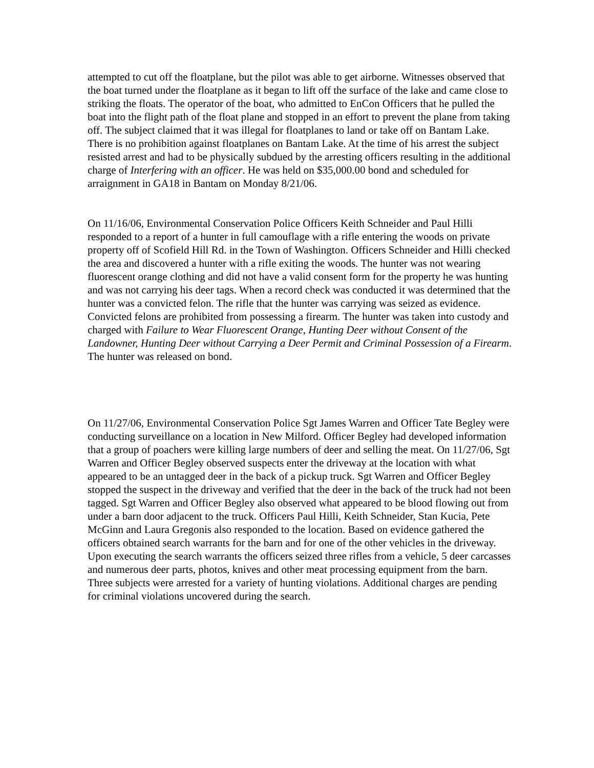attempted to cut off the floatplane, but the pilot was able to get airborne. Witnesses observed that the boat turned under the floatplane as it began to lift off the surface of the lake and came close to striking the floats. The operator of the boat, who admitted to EnCon Officers that he pulled the boat into the flight path of the float plane and stopped in an effort to prevent the plane from taking off. The subject claimed that it was illegal for floatplanes to land or take off on Bantam Lake. There is no prohibition against floatplanes on Bantam Lake. At the time of his arrest the subject resisted arrest and had to be physically subdued by the arresting officers resulting in the additional charge of Interfering with an officer. He was held on $35,000.00 bond and scheduled for arraignment in GA18 in Bantam on Monday 8/21/06.
On 11/16/06, Environmental Conservation Police Officers Keith Schneider and Paul Hilli responded to a report of a hunter in full camouflage with a rifle entering the woods on private property off of Scofield Hill Rd. in the Town of Washington. Officers Schneider and Hilli checked the area and discovered a hunter with a rifle exiting the woods. The hunter was not wearing fluorescent orange clothing and did not have a valid consent form for the property he was hunting and was not carrying his deer tags. When a record check was conducted it was determined that the hunter was a convicted felon. The rifle that the hunter was carrying was seized as evidence. Convicted felons are prohibited from possessing a firearm. The hunter was taken into custody and charged with Failure to Wear Fluorescent Orange, Hunting Deer without Consent of the Landowner, Hunting Deer without Carrying a Deer Permit and Criminal Possession of a Firearm. The hunter was released on bond.
On 11/27/06, Environmental Conservation Police Sgt James Warren and Officer Tate Begley were conducting surveillance on a location in New Milford. Officer Begley had developed information that a group of poachers were killing large numbers of deer and selling the meat. On 11/27/06, Sgt Warren and Officer Begley observed suspects enter the driveway at the location with what appeared to be an untagged deer in the back of a pickup truck. Sgt Warren and Officer Begley stopped the suspect in the driveway and verified that the deer in the back of the truck had not been tagged. Sgt Warren and Officer Begley also observed what appeared to be blood flowing out from under a barn door adjacent to the truck. Officers Paul Hilli, Keith Schneider, Stan Kucia, Pete McGinn and Laura Gregonis also responded to the location. Based on evidence gathered the officers obtained search warrants for the barn and for one of the other vehicles in the driveway. Upon executing the search warrants the officers seized three rifles from a vehicle, 5 deer carcasses and numerous deer parts, photos, knives and other meat processing equipment from the barn. Three subjects were arrested for a variety of hunting violations. Additional charges are pending for criminal violations uncovered during the search.